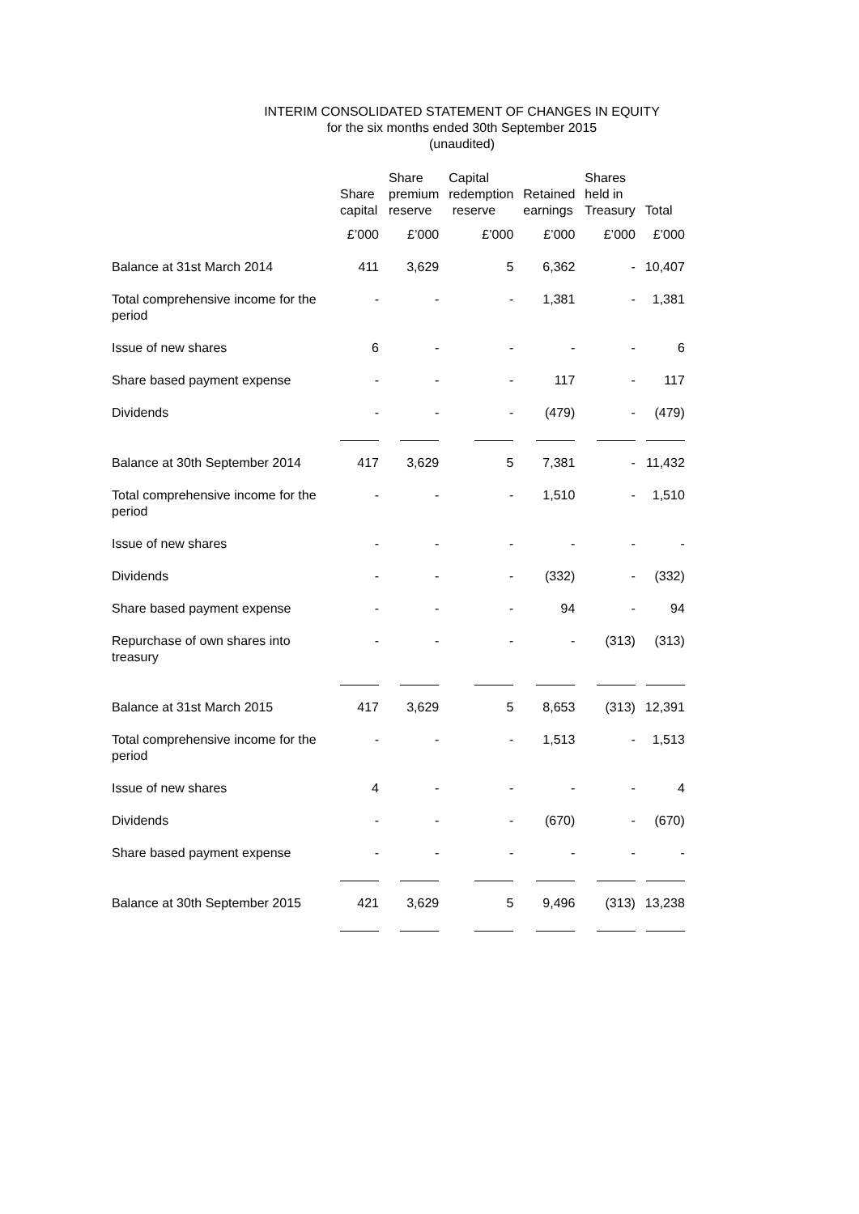INTERIM CONSOLIDATED STATEMENT OF CHANGES IN EQUITY
for the six months ended 30th September 2015
(unaudited)
| | Share capital | Share premium reserve | Capital redemption reserve | Retained earnings | Shares held in Treasury | Total |
| --- | --- | --- | --- | --- | --- | --- |
| | £’000 | £’000 | £’000 | £’000 | £’000 | £’000 |
| Balance at 31st March 2014 | 411 | 3,629 | 5 | 6,362 | - | 10,407 |
| Total comprehensive income for the period | - | - | - | 1,381 | - | 1,381 |
| Issue of new shares | 6 | - | - | - | - | 6 |
| Share based payment expense | - | - | - | 117 | - | 117 |
| Dividends | - | - | - | (479) | - | (479) |
| Balance at 30th September 2014 | 417 | 3,629 | 5 | 7,381 | - | 11,432 |
| Total comprehensive income for the period | - | - | - | 1,510 | - | 1,510 |
| Issue of new shares | - | - | - | - | - | - |
| Dividends | - | - | - | (332) | - | (332) |
| Share based payment expense | - | - | - | 94 | - | 94 |
| Repurchase of own shares into treasury | - | - | - | - | (313) | (313) |
| Balance at 31st March 2015 | 417 | 3,629 | 5 | 8,653 | (313) | 12,391 |
| Total comprehensive income for the period | - | - | - | 1,513 | - | 1,513 |
| Issue of new shares | 4 | - | - | - | - | 4 |
| Dividends | - | - | - | (670) | - | (670) |
| Share based payment expense | - | - | - | - | - | - |
| Balance at 30th September 2015 | 421 | 3,629 | 5 | 9,496 | (313) | 13,238 |